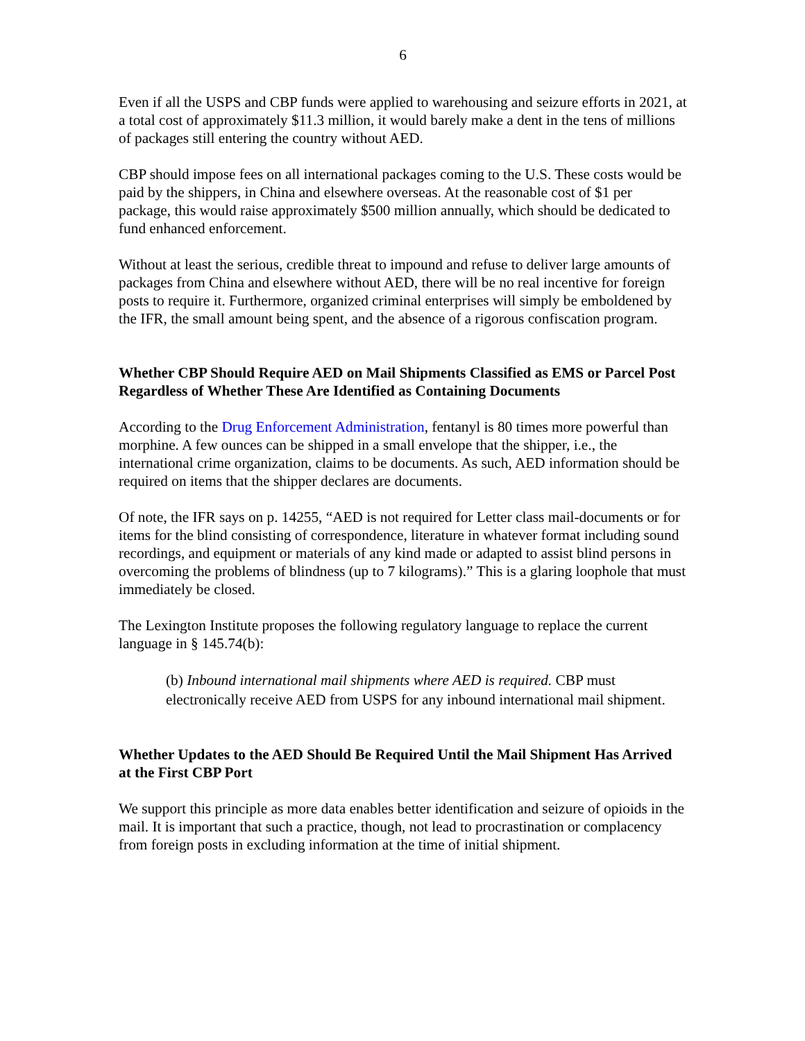6
Even if all the USPS and CBP funds were applied to warehousing and seizure efforts in 2021, at a total cost of approximately $11.3 million, it would barely make a dent in the tens of millions of packages still entering the country without AED.
CBP should impose fees on all international packages coming to the U.S. These costs would be paid by the shippers, in China and elsewhere overseas. At the reasonable cost of $1 per package, this would raise approximately $500 million annually, which should be dedicated to fund enhanced enforcement.
Without at least the serious, credible threat to impound and refuse to deliver large amounts of packages from China and elsewhere without AED, there will be no real incentive for foreign posts to require it. Furthermore, organized criminal enterprises will simply be emboldened by the IFR, the small amount being spent, and the absence of a rigorous confiscation program.
Whether CBP Should Require AED on Mail Shipments Classified as EMS or Parcel Post Regardless of Whether These Are Identified as Containing Documents
According to the Drug Enforcement Administration, fentanyl is 80 times more powerful than morphine. A few ounces can be shipped in a small envelope that the shipper, i.e., the international crime organization, claims to be documents. As such, AED information should be required on items that the shipper declares are documents.
Of note, the IFR says on p. 14255, “AED is not required for Letter class mail-documents or for items for the blind consisting of correspondence, literature in whatever format including sound recordings, and equipment or materials of any kind made or adapted to assist blind persons in overcoming the problems of blindness (up to 7 kilograms).” This is a glaring loophole that must immediately be closed.
The Lexington Institute proposes the following regulatory language to replace the current language in § 145.74(b):
(b) Inbound international mail shipments where AED is required. CBP must electronically receive AED from USPS for any inbound international mail shipment.
Whether Updates to the AED Should Be Required Until the Mail Shipment Has Arrived at the First CBP Port
We support this principle as more data enables better identification and seizure of opioids in the mail. It is important that such a practice, though, not lead to procrastination or complacency from foreign posts in excluding information at the time of initial shipment.